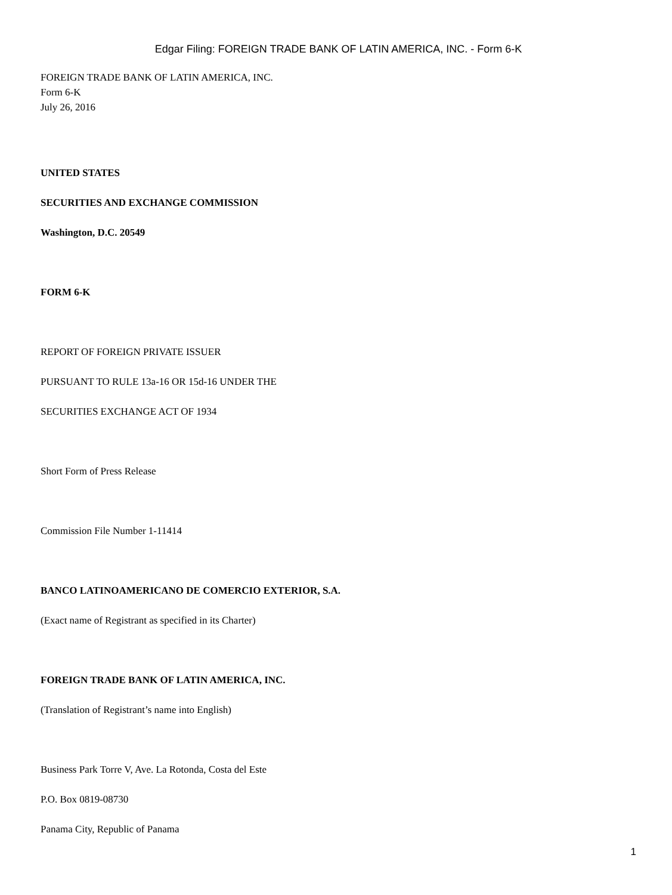Edgar Filing: FOREIGN TRADE BANK OF LATIN AMERICA, INC. - Form 6-K
FOREIGN TRADE BANK OF LATIN AMERICA, INC.
Form 6-K
July 26, 2016
UNITED STATES
SECURITIES AND EXCHANGE COMMISSION
Washington, D.C. 20549
FORM 6-K
REPORT OF FOREIGN PRIVATE ISSUER
PURSUANT TO RULE 13a-16 OR 15d-16 UNDER THE
SECURITIES EXCHANGE ACT OF 1934
Short Form of Press Release
Commission File Number 1-11414
BANCO LATINOAMERICANO DE COMERCIO EXTERIOR, S.A.
(Exact name of Registrant as specified in its Charter)
FOREIGN TRADE BANK OF LATIN AMERICA, INC.
(Translation of Registrant’s name into English)
Business Park Torre V, Ave. La Rotonda, Costa del Este
P.O. Box 0819-08730
Panama City, Republic of Panama
1